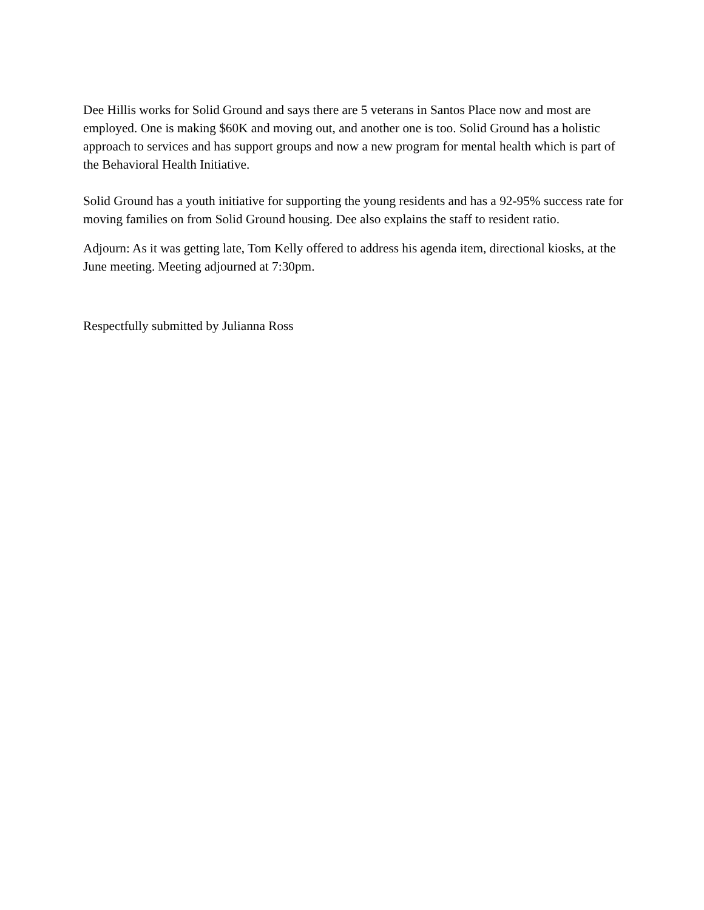Dee Hillis works for Solid Ground and says there are 5 veterans in Santos Place now and most are employed. One is making $60K and moving out, and another one is too. Solid Ground has a holistic approach to services and has support groups and now a new program for mental health which is part of the Behavioral Health Initiative.
Solid Ground has a youth initiative for supporting the young residents and has a 92-95% success rate for moving families on from Solid Ground housing. Dee also explains the staff to resident ratio.
Adjourn: As it was getting late, Tom Kelly offered to address his agenda item, directional kiosks, at the June meeting. Meeting adjourned at 7:30pm.
Respectfully submitted by Julianna Ross